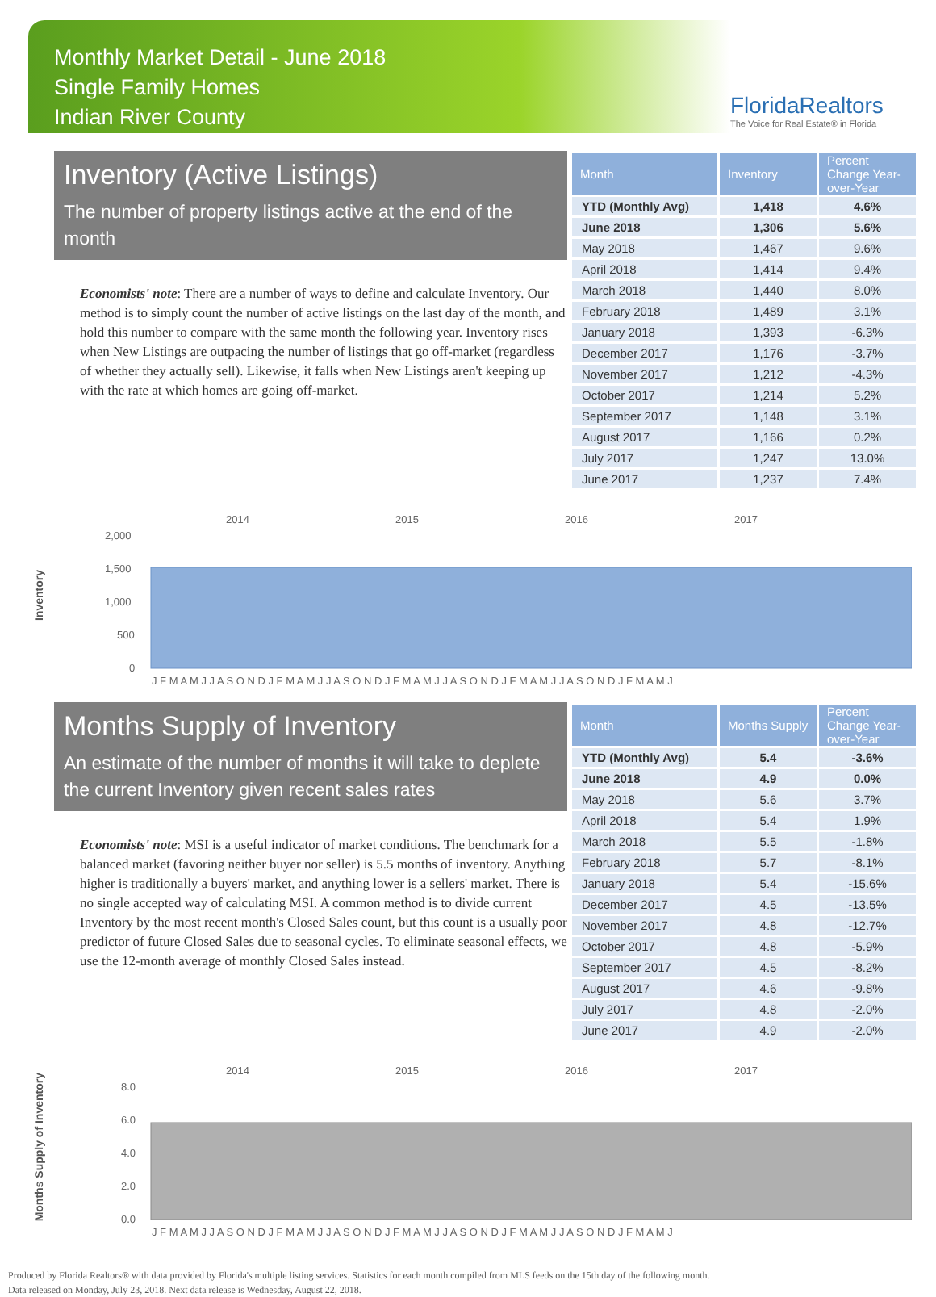Monthly Market Detail - June 2018
Single Family Homes
Indian River County
FloridaRealtors
The Voice for Real Estate® in Florida
Inventory (Active Listings)
The number of property listings active at the end of the month
Economists' note: There are a number of ways to define and calculate Inventory. Our method is to simply count the number of active listings on the last day of the month, and hold this number to compare with the same month the following year. Inventory rises when New Listings are outpacing the number of listings that go off-market (regardless of whether they actually sell). Likewise, it falls when New Listings aren't keeping up with the rate at which homes are going off-market.
| Month | Inventory | Percent Change Year-over-Year |
| --- | --- | --- |
| YTD (Monthly Avg) | 1,418 | 4.6% |
| June 2018 | 1,306 | 5.6% |
| May 2018 | 1,467 | 9.6% |
| April 2018 | 1,414 | 9.4% |
| March 2018 | 1,440 | 8.0% |
| February 2018 | 1,489 | 3.1% |
| January 2018 | 1,393 | -6.3% |
| December 2017 | 1,176 | -3.7% |
| November 2017 | 1,212 | -4.3% |
| October 2017 | 1,214 | 5.2% |
| September 2017 | 1,148 | 3.1% |
| August 2017 | 1,166 | 0.2% |
| July 2017 | 1,247 | 13.0% |
| June 2017 | 1,237 | 7.4% |
Inventory
2014
2015
2016
2017
2,000
1,500
1,000
500
0
J F M A M J J A S O N D J F M A M J J A S O N D J F M A M J J A S O N D J F M A M J J A S O N D J F M A M J
Months Supply of Inventory
An estimate of the number of months it will take to deplete the current Inventory given recent sales rates
Economists' note: MSI is a useful indicator of market conditions. The benchmark for a balanced market (favoring neither buyer nor seller) is 5.5 months of inventory. Anything higher is traditionally a buyers' market, and anything lower is a sellers' market. There is no single accepted way of calculating MSI. A common method is to divide current Inventory by the most recent month's Closed Sales count, but this count is a usually poor predictor of future Closed Sales due to seasonal cycles. To eliminate seasonal effects, we use the 12-month average of monthly Closed Sales instead.
| Month | Months Supply | Percent Change Year-over-Year |
| --- | --- | --- |
| YTD (Monthly Avg) | 5.4 | -3.6% |
| June 2018 | 4.9 | 0.0% |
| May 2018 | 5.6 | 3.7% |
| April 2018 | 5.4 | 1.9% |
| March 2018 | 5.5 | -1.8% |
| February 2018 | 5.7 | -8.1% |
| January 2018 | 5.4 | -15.6% |
| December 2017 | 4.5 | -13.5% |
| November 2017 | 4.8 | -12.7% |
| October 2017 | 4.8 | -5.9% |
| September 2017 | 4.5 | -8.2% |
| August 2017 | 4.6 | -9.8% |
| July 2017 | 4.8 | -2.0% |
| June 2017 | 4.9 | -2.0% |
Months Supply of Inventory
2014
2015
2016
2017
8.0
6.0
4.0
2.0
0.0
J F M A M J J A S O N D J F M A M J J A S O N D J F M A M J J A S O N D J F M A M J J A S O N D J F M A M J
Produced by Florida Realtors® with data provided by Florida's multiple listing services. Statistics for each month compiled from MLS feeds on the 15th day of the following month.
Data released on Monday, July 23, 2018. Next data release is Wednesday, August 22, 2018.